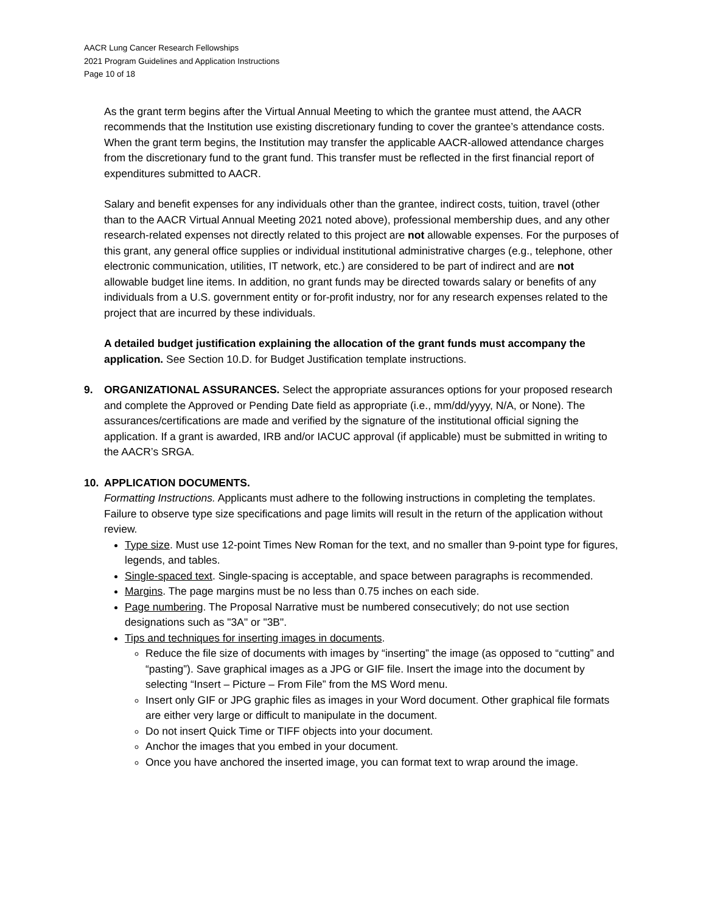AACR Lung Cancer Research Fellowships
2021 Program Guidelines and Application Instructions
Page 10 of 18
As the grant term begins after the Virtual Annual Meeting to which the grantee must attend, the AACR recommends that the Institution use existing discretionary funding to cover the grantee’s attendance costs. When the grant term begins, the Institution may transfer the applicable AACR-allowed attendance charges from the discretionary fund to the grant fund. This transfer must be reflected in the first financial report of expenditures submitted to AACR.
Salary and benefit expenses for any individuals other than the grantee, indirect costs, tuition, travel (other than to the AACR Virtual Annual Meeting 2021 noted above), professional membership dues, and any other research-related expenses not directly related to this project are not allowable expenses. For the purposes of this grant, any general office supplies or individual institutional administrative charges (e.g., telephone, other electronic communication, utilities, IT network, etc.) are considered to be part of indirect and are not allowable budget line items. In addition, no grant funds may be directed towards salary or benefits of any individuals from a U.S. government entity or for-profit industry, nor for any research expenses related to the project that are incurred by these individuals.
A detailed budget justification explaining the allocation of the grant funds must accompany the application. See Section 10.D. for Budget Justification template instructions.
9. ORGANIZATIONAL ASSURANCES. Select the appropriate assurances options for your proposed research and complete the Approved or Pending Date field as appropriate (i.e., mm/dd/yyyy, N/A, or None). The assurances/certifications are made and verified by the signature of the institutional official signing the application. If a grant is awarded, IRB and/or IACUC approval (if applicable) must be submitted in writing to the AACR’s SRGA.
10. APPLICATION DOCUMENTS.
Formatting Instructions. Applicants must adhere to the following instructions in completing the templates. Failure to observe type size specifications and page limits will result in the return of the application without review.
Type size. Must use 12-point Times New Roman for the text, and no smaller than 9-point type for figures, legends, and tables.
Single-spaced text. Single-spacing is acceptable, and space between paragraphs is recommended.
Margins. The page margins must be no less than 0.75 inches on each side.
Page numbering. The Proposal Narrative must be numbered consecutively; do not use section designations such as "3A" or "3B".
Tips and techniques for inserting images in documents.
Reduce the file size of documents with images by “inserting” the image (as opposed to “cutting” and “pasting”). Save graphical images as a JPG or GIF file. Insert the image into the document by selecting “Insert – Picture – From File” from the MS Word menu.
Insert only GIF or JPG graphic files as images in your Word document. Other graphical file formats are either very large or difficult to manipulate in the document.
Do not insert Quick Time or TIFF objects into your document.
Anchor the images that you embed in your document.
Once you have anchored the inserted image, you can format text to wrap around the image.